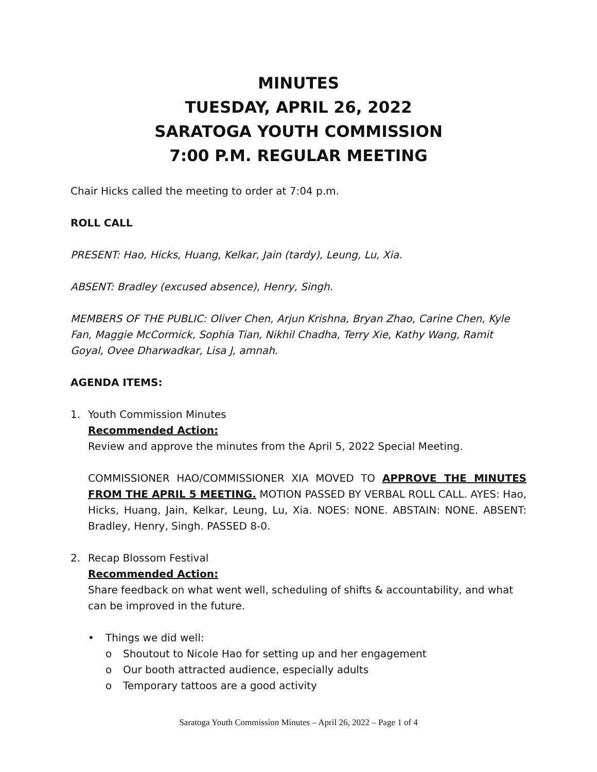MINUTES
TUESDAY, APRIL 26, 2022
SARATOGA YOUTH COMMISSION
7:00 P.M. REGULAR MEETING
Chair Hicks called the meeting to order at 7:04 p.m.
ROLL CALL
PRESENT: Hao, Hicks, Huang, Kelkar, Jain (tardy), Leung, Lu, Xia.
ABSENT: Bradley (excused absence), Henry, Singh.
MEMBERS OF THE PUBLIC: Oliver Chen, Arjun Krishna, Bryan Zhao, Carine Chen, Kyle Fan, Maggie McCormick, Sophia Tian, Nikhil Chadha, Terry Xie, Kathy Wang, Ramit Goyal, Ovee Dharwadkar, Lisa J, amnah.
AGENDA ITEMS:
1. Youth Commission Minutes
Recommended Action:
Review and approve the minutes from the April 5, 2022 Special Meeting.
COMMISSIONER HAO/COMMISSIONER XIA MOVED TO APPROVE THE MINUTES FROM THE APRIL 5 MEETING. MOTION PASSED BY VERBAL ROLL CALL. AYES: Hao, Hicks, Huang, Jain, Kelkar, Leung, Lu, Xia. NOES: NONE. ABSTAIN: NONE. ABSENT: Bradley, Henry, Singh. PASSED 8-0.
2. Recap Blossom Festival
Recommended Action:
Share feedback on what went well, scheduling of shifts & accountability, and what can be improved in the future.
• Things we did well:
o Shoutout to Nicole Hao for setting up and her engagement
o Our booth attracted audience, especially adults
o Temporary tattoos are a good activity
Saratoga Youth Commission Minutes – April 26, 2022 – Page 1 of 4